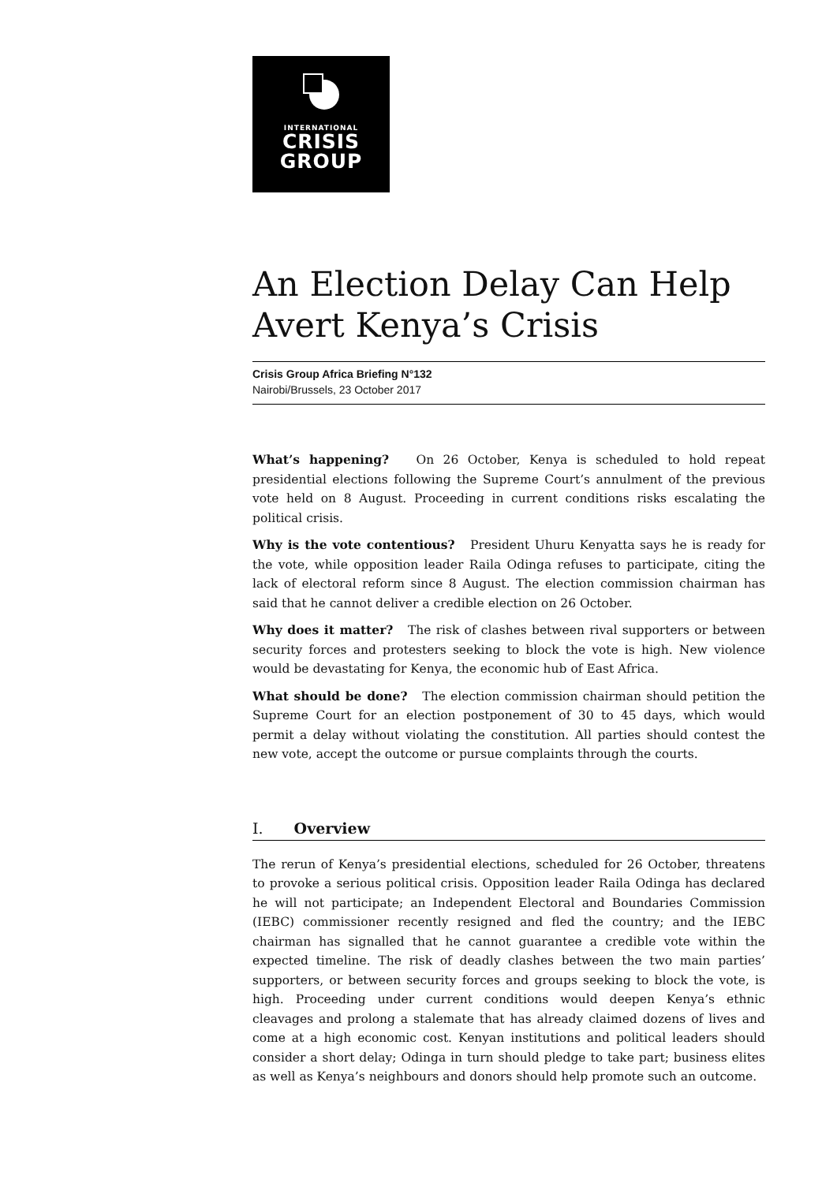INTERNATIONAL
CRISIS
GROUP
An Election Delay Can Help Avert Kenya’s Crisis
Crisis Group Africa Briefing N°132
Nairobi/Brussels, 23 October 2017
What’s happening? On 26 October, Kenya is scheduled to hold repeat presidential elections following the Supreme Court’s annulment of the previous vote held on 8 August. Proceeding in current conditions risks escalating the political crisis.
Why is the vote contentious? President Uhuru Kenyatta says he is ready for the vote, while opposition leader Raila Odinga refuses to participate, citing the lack of electoral reform since 8 August. The election commission chairman has said that he cannot deliver a credible election on 26 October.
Why does it matter? The risk of clashes between rival supporters or between security forces and protesters seeking to block the vote is high. New violence would be devastating for Kenya, the economic hub of East Africa.
What should be done? The election commission chairman should petition the Supreme Court for an election postponement of 30 to 45 days, which would permit a delay without violating the constitution. All parties should contest the new vote, accept the outcome or pursue complaints through the courts.
I. Overview
The rerun of Kenya’s presidential elections, scheduled for 26 October, threatens to provoke a serious political crisis. Opposition leader Raila Odinga has declared he will not participate; an Independent Electoral and Boundaries Commission (IEBC) commissioner recently resigned and fled the country; and the IEBC chairman has signalled that he cannot guarantee a credible vote within the expected timeline. The risk of deadly clashes between the two main parties’ supporters, or between security forces and groups seeking to block the vote, is high. Proceeding under current conditions would deepen Kenya’s ethnic cleavages and prolong a stalemate that has already claimed dozens of lives and come at a high economic cost. Kenyan institutions and political leaders should consider a short delay; Odinga in turn should pledge to take part; business elites as well as Kenya’s neighbours and donors should help promote such an outcome.